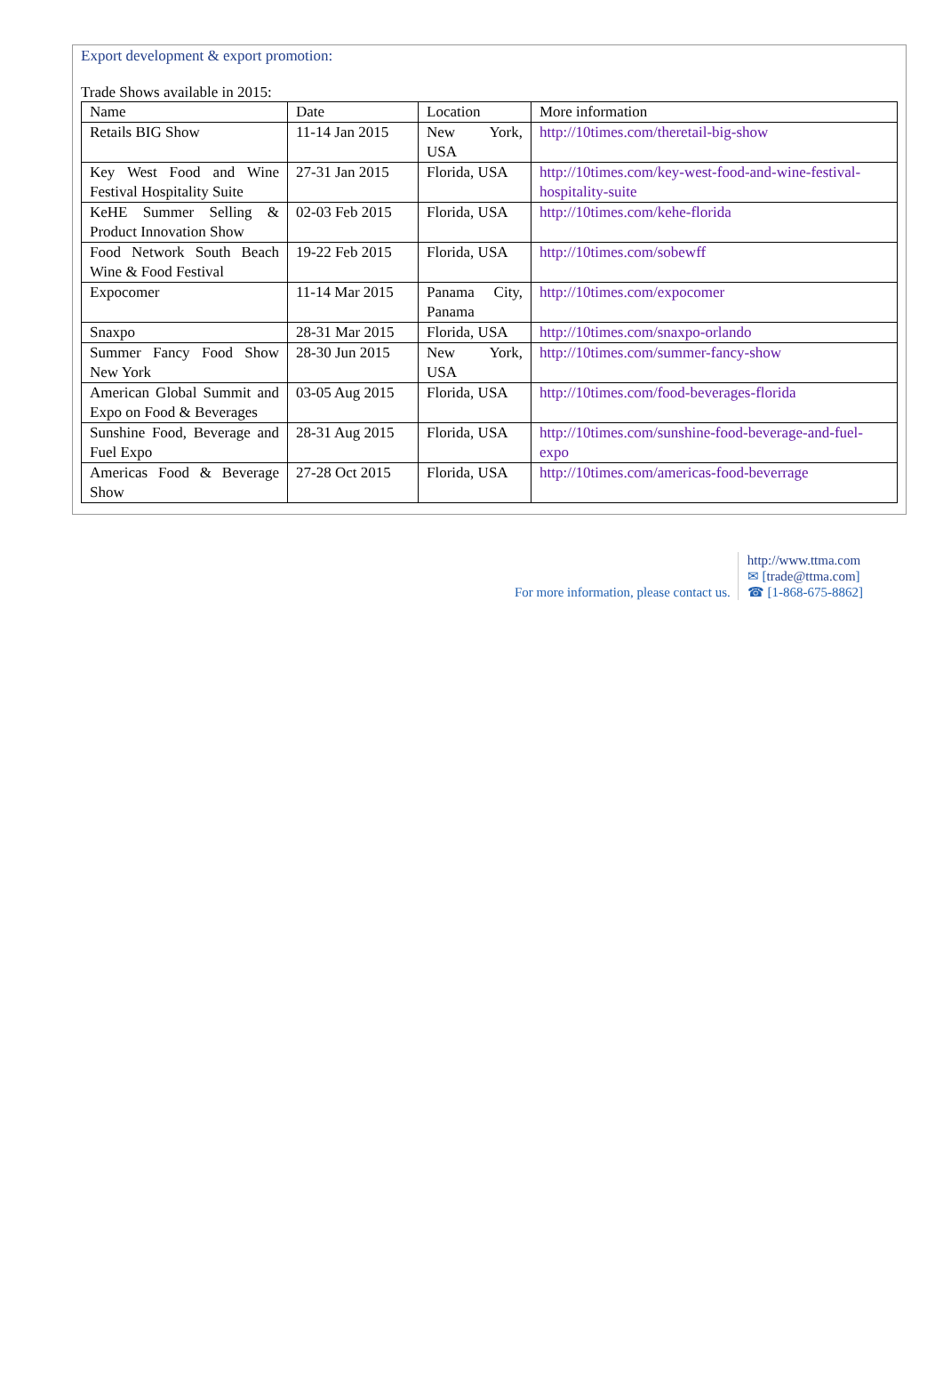Export development & export promotion:
Trade Shows available in 2015:
| Name | Date | Location | More information |
| Retails BIG Show | 11-14 Jan 2015 | New York, USA | http://10times.com/theretail-big-show |
| Key West Food and Wine Festival Hospitality Suite | 27-31 Jan 2015 | Florida, USA | http://10times.com/key-west-food-and-wine-festival-hospitality-suite |
| KeHE Summer Selling & Product Innovation Show | 02-03 Feb 2015 | Florida, USA | http://10times.com/kehe-florida |
| Food Network South Beach Wine & Food Festival | 19-22 Feb 2015 | Florida, USA | http://10times.com/sobewff |
| Expocomer | 11-14 Mar 2015 | Panama City, Panama | http://10times.com/expocomer |
| Snaxpo | 28-31 Mar 2015 | Florida, USA | http://10times.com/snaxpo-orlando |
| Summer Fancy Food Show New York | 28-30 Jun 2015 | New York, USA | http://10times.com/summer-fancy-show |
| American Global Summit and Expo on Food & Beverages | 03-05 Aug 2015 | Florida, USA | http://10times.com/food-beverages-florida |
| Sunshine Food, Beverage and Fuel Expo | 28-31 Aug 2015 | Florida, USA | http://10times.com/sunshine-food-beverage-and-fuel-expo |
| Americas Food & Beverage Show | 27-28 Oct 2015 | Florida, USA | http://10times.com/americas-food-beverrage |
For more information, please contact us.
http://www.ttma.com
✉ [trade@ttma.com]
☎ [1-868-675-8862]